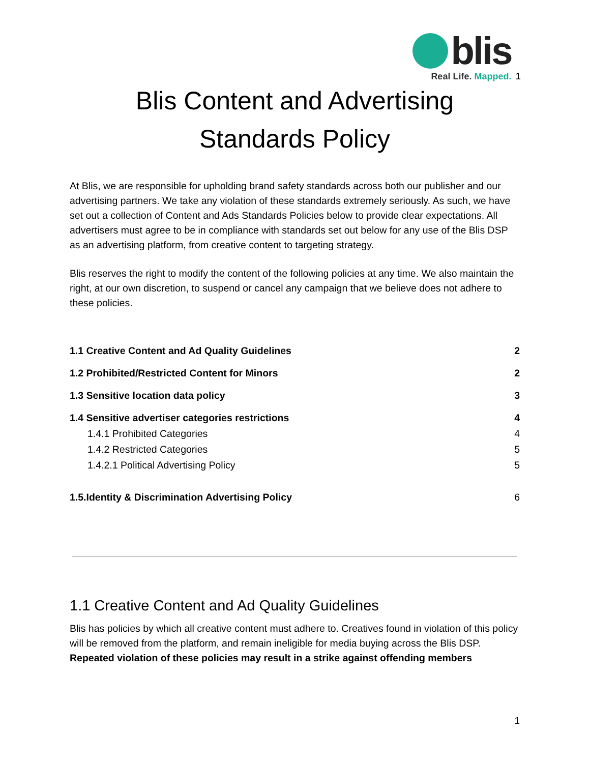blis
Real Life. Mapped.
1
Blis Content and Advertising
Standards Policy
At Blis, we are responsible for upholding brand safety standards across both our publisher and our advertising partners. We take any violation of these standards extremely seriously. As such, we have set out a collection of Content and Ads Standards Policies below to provide clear expectations. All advertisers must agree to be in compliance with standards set out below for any use of the Blis DSP as an advertising platform, from creative content to targeting strategy.
Blis reserves the right to modify the content of the following policies at any time. We also maintain the right, at our own discretion, to suspend or cancel any campaign that we believe does not adhere to these policies.
1.1 Creative Content and Ad Quality Guidelines 2
1.2 Prohibited/Restricted Content for Minors 2
1.3 Sensitive location data policy 3
1.4 Sensitive advertiser categories restrictions 4
1.4.1 Prohibited Categories 4
1.4.2 Restricted Categories 5
1.4.2.1 Political Advertising Policy 5
1.5.Identity & Discrimination Advertising Policy 6
1.1 Creative Content and Ad Quality Guidelines
Blis has policies by which all creative content must adhere to. Creatives found in violation of this policy will be removed from the platform, and remain ineligible for media buying across the Blis DSP. Repeated violation of these policies may result in a strike against offending members
1